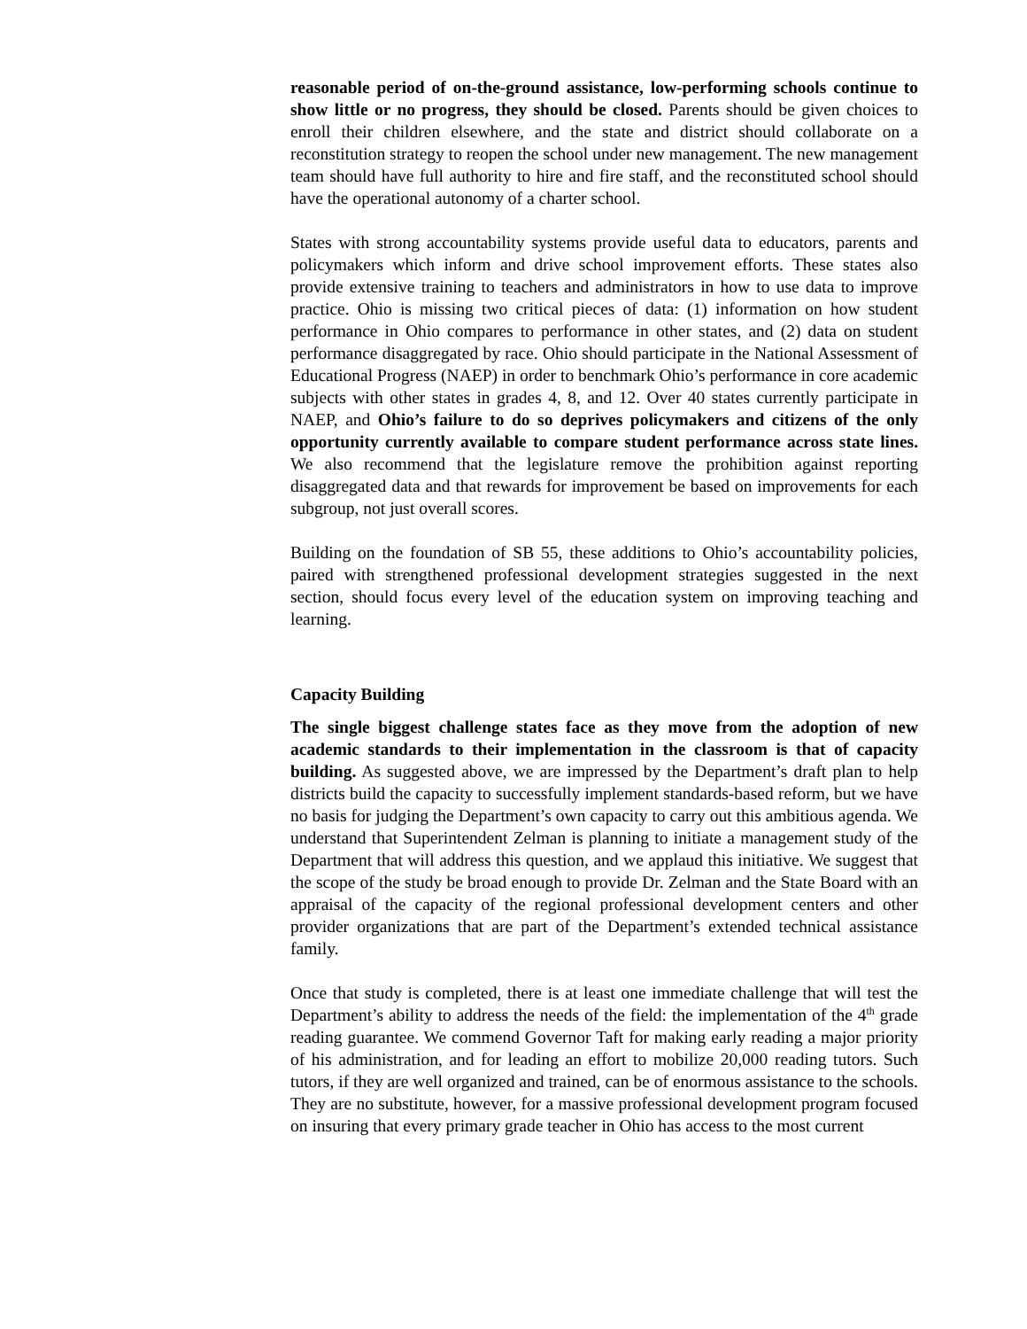reasonable period of on-the-ground assistance, low-performing schools continue to show little or no progress, they should be closed. Parents should be given choices to enroll their children elsewhere, and the state and district should collaborate on a reconstitution strategy to reopen the school under new management. The new management team should have full authority to hire and fire staff, and the reconstituted school should have the operational autonomy of a charter school.
States with strong accountability systems provide useful data to educators, parents and policymakers which inform and drive school improvement efforts. These states also provide extensive training to teachers and administrators in how to use data to improve practice. Ohio is missing two critical pieces of data: (1) information on how student performance in Ohio compares to performance in other states, and (2) data on student performance disaggregated by race. Ohio should participate in the National Assessment of Educational Progress (NAEP) in order to benchmark Ohio’s performance in core academic subjects with other states in grades 4, 8, and 12. Over 40 states currently participate in NAEP, and Ohio’s failure to do so deprives policymakers and citizens of the only opportunity currently available to compare student performance across state lines. We also recommend that the legislature remove the prohibition against reporting disaggregated data and that rewards for improvement be based on improvements for each subgroup, not just overall scores.
Building on the foundation of SB 55, these additions to Ohio’s accountability policies, paired with strengthened professional development strategies suggested in the next section, should focus every level of the education system on improving teaching and learning.
Capacity Building
The single biggest challenge states face as they move from the adoption of new academic standards to their implementation in the classroom is that of capacity building. As suggested above, we are impressed by the Department’s draft plan to help districts build the capacity to successfully implement standards-based reform, but we have no basis for judging the Department’s own capacity to carry out this ambitious agenda. We understand that Superintendent Zelman is planning to initiate a management study of the Department that will address this question, and we applaud this initiative. We suggest that the scope of the study be broad enough to provide Dr. Zelman and the State Board with an appraisal of the capacity of the regional professional development centers and other provider organizations that are part of the Department’s extended technical assistance family.
Once that study is completed, there is at least one immediate challenge that will test the Department’s ability to address the needs of the field: the implementation of the 4<sup>th</sup> grade reading guarantee. We commend Governor Taft for making early reading a major priority of his administration, and for leading an effort to mobilize 20,000 reading tutors. Such tutors, if they are well organized and trained, can be of enormous assistance to the schools. They are no substitute, however, for a massive professional development program focused on insuring that every primary grade teacher in Ohio has access to the most current